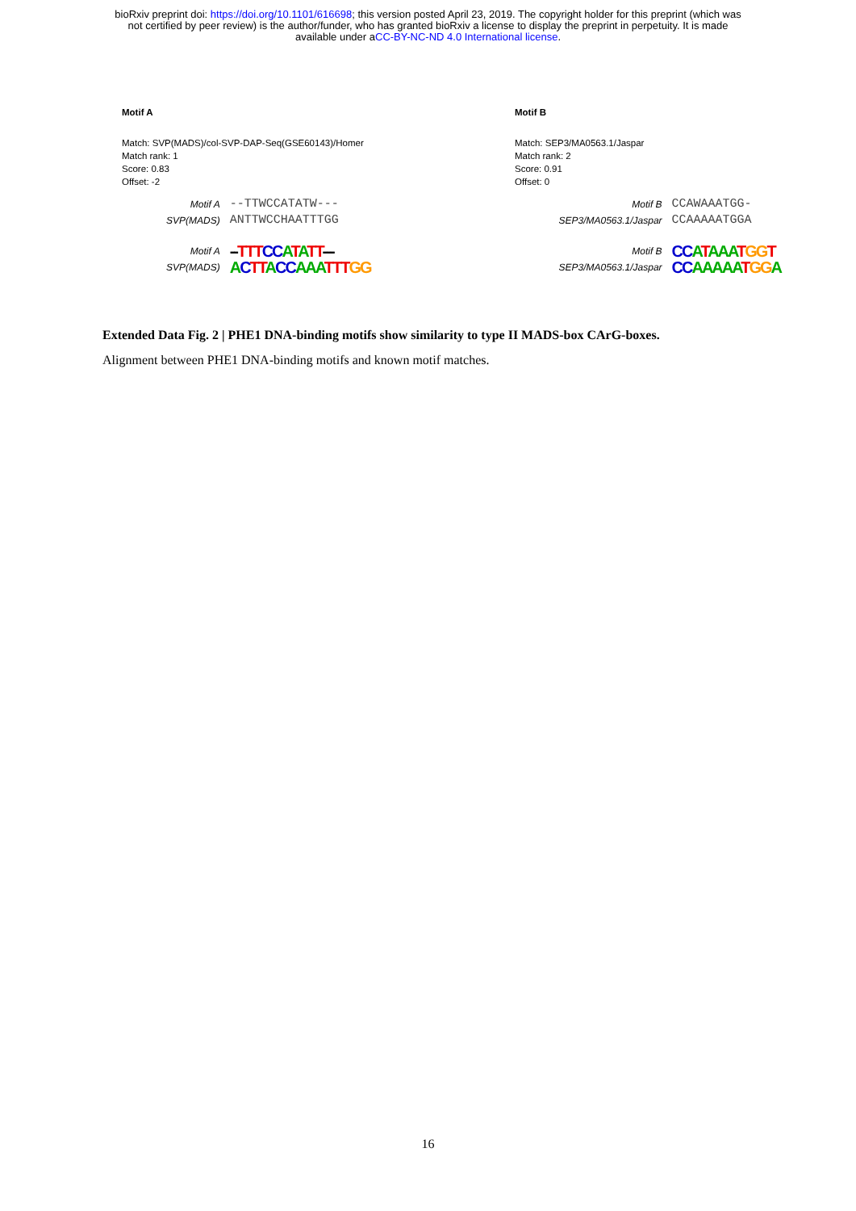bioRxiv preprint doi: https://doi.org/10.1101/616698; this version posted April 23, 2019. The copyright holder for this preprint (which was
not certified by peer review) is the author/funder, who has granted bioRxiv a license to display the preprint in perpetuity. It is made
available under aCC-BY-NC-ND 4.0 International license.
Motif A
Match: SVP(MADS)/col-SVP-DAP-Seq(GSE60143)/Homer
Match rank: 1
Score: 0.83
Offset: -2
Motif A --TTWCCATATW--- SVP(MADS) ANTTWCCHAATTTGG Motif A --TTT CC ATATT--- SVP(MADS) ACTT ACC AAA TTT GG
Motif B
Match: SEP3/MA0563.1/Jaspar
Match rank: 2
Score: 0.91
Offset: 0
Motif B CCAWAAATGG- SEP3/MA0563.1/Jaspar CCAAAAATGGA Motif B CC ATAAA TGG T SEP3/MA0563.1/Jaspar CC AAAAA TGG A
Extended Data Fig. 2 | PHE1 DNA-binding motifs show similarity to type II MADS-box CArG-boxes.
Alignment between PHE1 DNA-binding motifs and known motif matches.
16